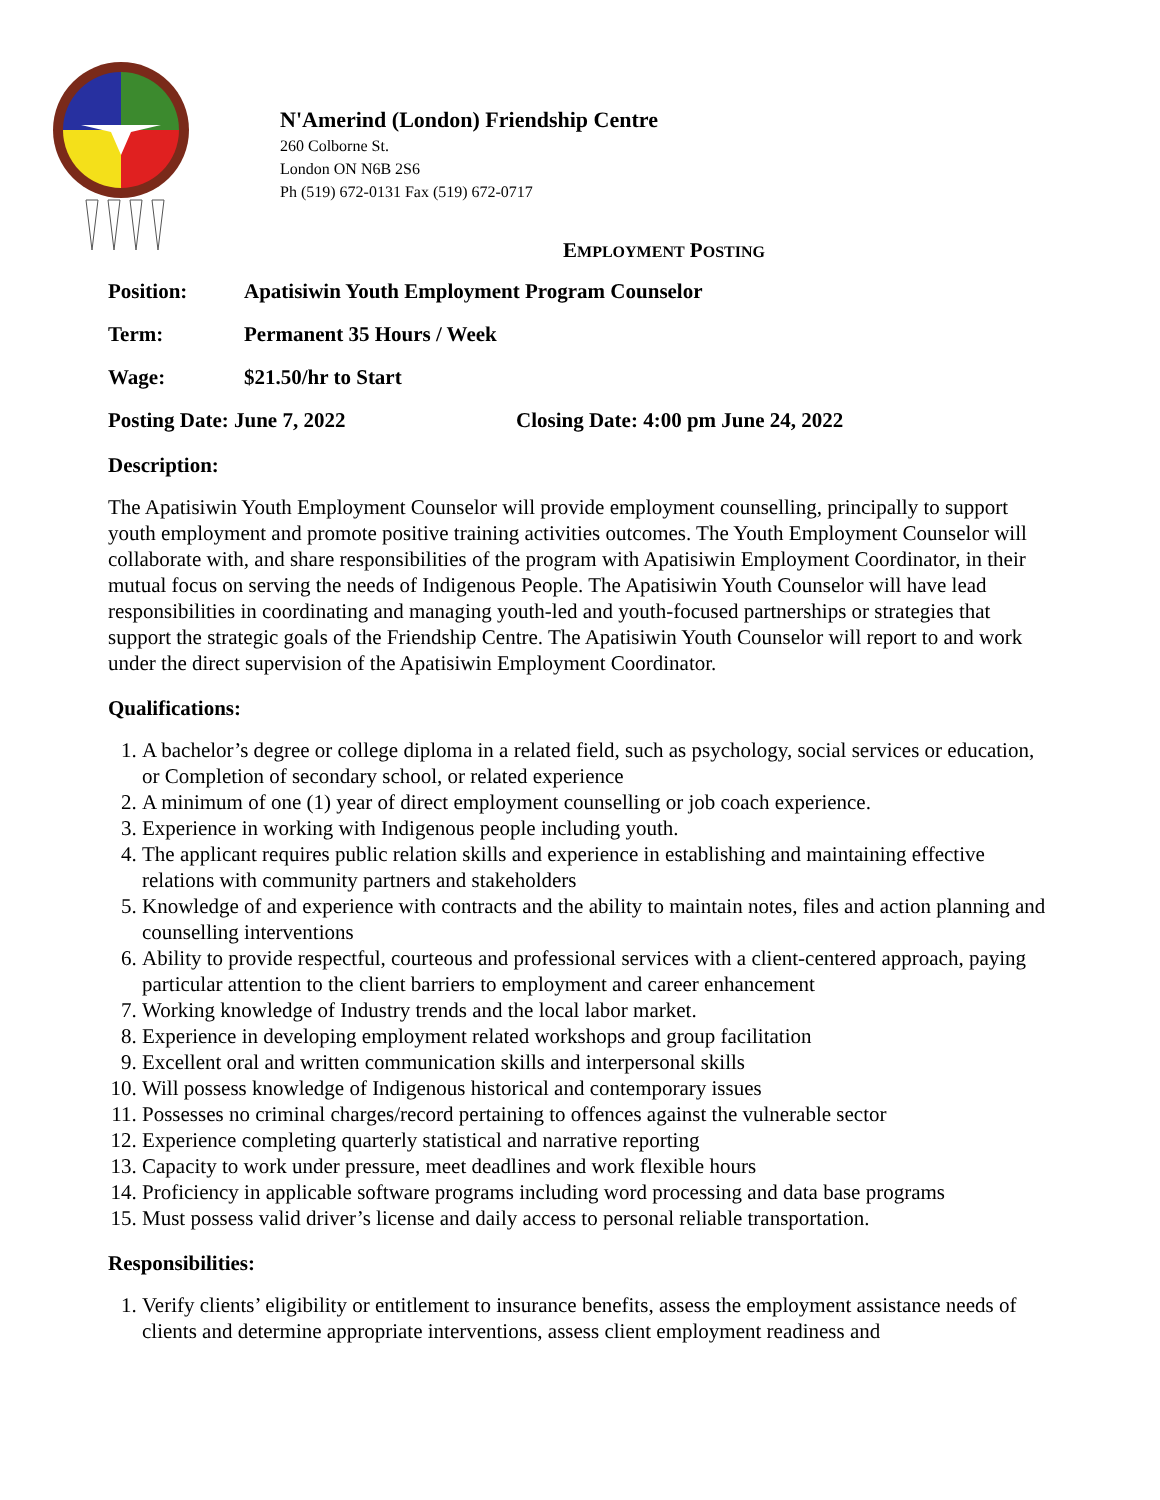N'Amerind (London) Friendship Centre
260 Colborne St.
London ON N6B 2S6
Ph (519) 672-0131 Fax (519) 672-0717
EMPLOYMENT POSTING
Position: Apatisiwin Youth Employment Program Counselor
Term: Permanent 35 Hours / Week
Wage: $21.50/hr to Start
Posting Date: June 7, 2022 Closing Date: 4:00 pm June 24, 2022
Description:
The Apatisiwin Youth Employment Counselor will provide employment counselling, principally to support youth employment and promote positive training activities outcomes. The Youth Employment Counselor will collaborate with, and share responsibilities of the program with Apatisiwin Employment Coordinator, in their mutual focus on serving the needs of Indigenous People. The Apatisiwin Youth Counselor will have lead responsibilities in coordinating and managing youth-led and youth-focused partnerships or strategies that support the strategic goals of the Friendship Centre. The Apatisiwin Youth Counselor will report to and work under the direct supervision of the Apatisiwin Employment Coordinator.
Qualifications:
1. A bachelor’s degree or college diploma in a related field, such as psychology, social services or education, or Completion of secondary school, or related experience
2. A minimum of one (1) year of direct employment counselling or job coach experience.
3. Experience in working with Indigenous people including youth.
4. The applicant requires public relation skills and experience in establishing and maintaining effective relations with community partners and stakeholders
5. Knowledge of and experience with contracts and the ability to maintain notes, files and action planning and counselling interventions
6. Ability to provide respectful, courteous and professional services with a client-centered approach, paying particular attention to the client barriers to employment and career enhancement
7. Working knowledge of Industry trends and the local labor market.
8. Experience in developing employment related workshops and group facilitation
9. Excellent oral and written communication skills and interpersonal skills
10. Will possess knowledge of Indigenous historical and contemporary issues
11. Possesses no criminal charges/record pertaining to offences against the vulnerable sector
12. Experience completing quarterly statistical and narrative reporting
13. Capacity to work under pressure, meet deadlines and work flexible hours
14. Proficiency in applicable software programs including word processing and data base programs
15. Must possess valid driver’s license and daily access to personal reliable transportation.
Responsibilities:
1. Verify clients’ eligibility or entitlement to insurance benefits, assess the employment assistance needs of clients and determine appropriate interventions, assess client employment readiness and